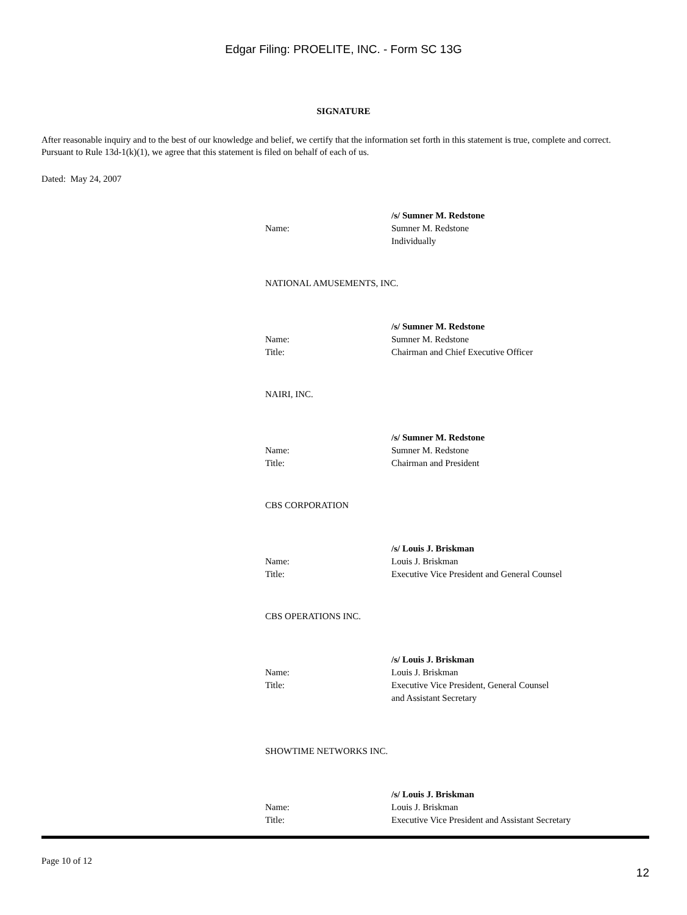Edgar Filing: PROELITE, INC. - Form SC 13G
SIGNATURE
After reasonable inquiry and to the best of our knowledge and belief, we certify that the information set forth in this statement is true, complete and correct. Pursuant to Rule 13d-1(k)(1), we agree that this statement is filed on behalf of each of us.
Dated: May 24, 2007
/s/ Sumner M. Redstone
Name: Sumner M. Redstone
Individually
NATIONAL AMUSEMENTS, INC.
/s/ Sumner M. Redstone
Name: Sumner M. Redstone
Title: Chairman and Chief Executive Officer
NAIRI, INC.
/s/ Sumner M. Redstone
Name: Sumner M. Redstone
Title: Chairman and President
CBS CORPORATION
/s/ Louis J. Briskman
Name: Louis J. Briskman
Title: Executive Vice President and General Counsel
CBS OPERATIONS INC.
/s/ Louis J. Briskman
Name: Louis J. Briskman
Title: Executive Vice President, General Counsel
and Assistant Secretary
SHOWTIME NETWORKS INC.
/s/ Louis J. Briskman
Name: Louis J. Briskman
Title: Executive Vice President and Assistant Secretary
Page 10 of 12
12